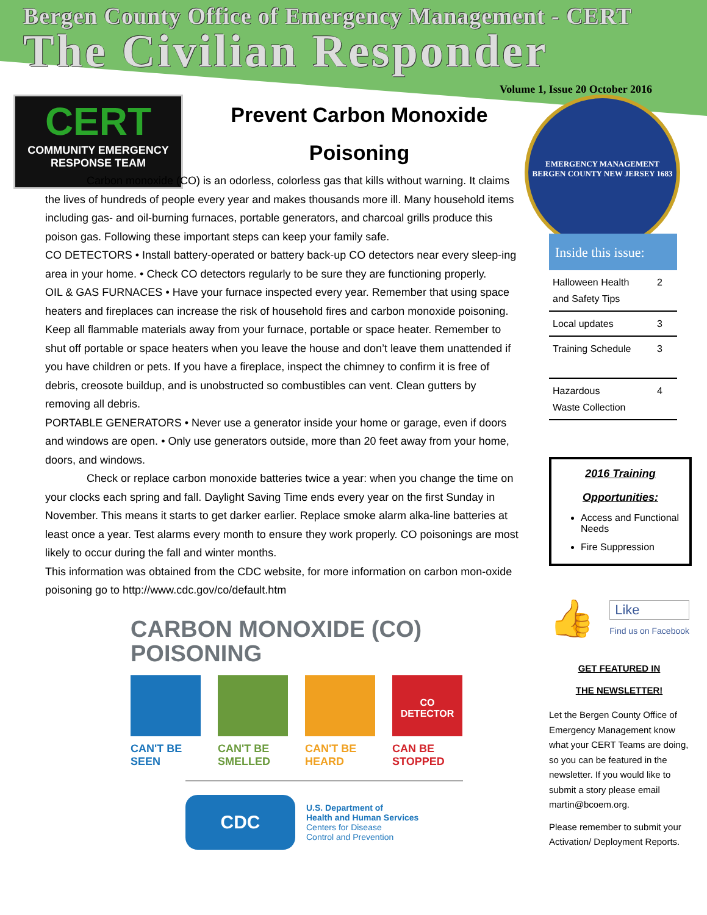Bergen County Office of Emergency Management - CERT
The Civilian Responder
Volume 1, Issue 20 October 2016
CERT
COMMUNITY EMERGENCY
RESPONSE TEAM
EMERGENCY MANAGEMENT
BERGEN COUNTY NEW JERSEY 1683
Prevent Carbon Monoxide
Poisoning
Carbon monoxide (CO) is an odorless, colorless gas that kills without warning. It claims the lives of hundreds of people every year and makes thousands more ill. Many household items including gas- and oil-burning furnaces, portable generators, and charcoal grills produce this poison gas. Following these important steps can keep your family safe.
CO DETECTORS • Install battery-operated or battery back-up CO detectors near every sleep-ing area in your home. • Check CO detectors regularly to be sure they are functioning properly.
OIL & GAS FURNACES • Have your furnace inspected every year. Remember that using space heaters and fireplaces can increase the risk of household fires and carbon monoxide poisoning. Keep all flammable materials away from your furnace, portable or space heater. Remember to shut off portable or space heaters when you leave the house and don’t leave them unattended if you have children or pets. If you have a fireplace, inspect the chimney to confirm it is free of debris, creosote buildup, and is unobstructed so combustibles can vent. Clean gutters by removing all debris.
PORTABLE GENERATORS • Never use a generator inside your home or garage, even if doors and windows are open. • Only use generators outside, more than 20 feet away from your home, doors, and windows.
Check or replace carbon monoxide batteries twice a year: when you change the time on your clocks each spring and fall. Daylight Saving Time ends every year on the first Sunday in November. This means it starts to get darker earlier. Replace smoke alarm alka-line batteries at least once a year. Test alarms every month to ensure they work properly. CO poisonings are most likely to occur during the fall and winter months.
This information was obtained from the CDC website, for more information on carbon mon-oxide poisoning go to http://www.cdc.gov/co/default.htm
CARBON MONOXIDE (CO)
POISONING
CAN'T BE
SEEN
CAN'T BE
SMELLED
CAN'T BE
HEARD
CO
DETECTOR
CAN BE
STOPPED
CDC
U.S. Department of
Health and Human Services
Centers for Disease
Control and Prevention
Inside this issue:
Halloween Health
and Safety Tips 2
Local updates 3
Training Schedule 3
Hazardous
Waste Collection 4
2016 Training
Opportunities:
Access and Functional Needs
Fire Suppression
👍
Like
Find us on Facebook
GET FEATURED IN
THE NEWSLETTER!
Let the Bergen County Office of Emergency Management know what your CERT Teams are doing, so you can be featured in the newsletter. If you would like to submit a story please email martin@bcoem.org.
Please remember to submit your Activation/ Deployment Reports.